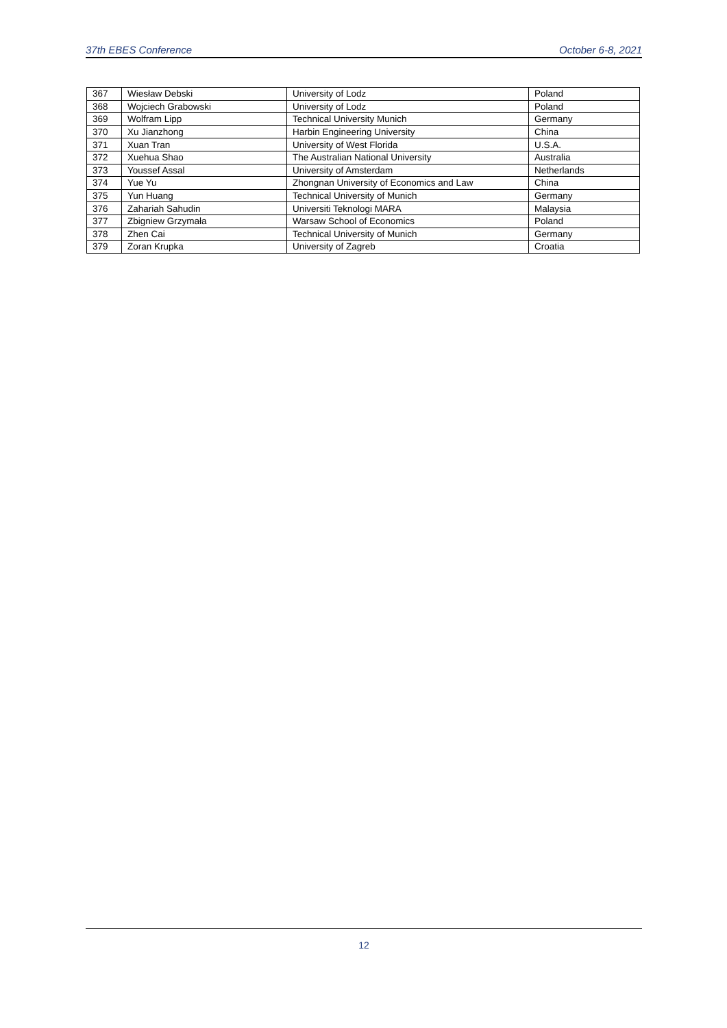37th EBES Conference October 6-8, 2021
| 367 | Wiesław Debski | University of Lodz | Poland |
| 368 | Wojciech Grabowski | University of Lodz | Poland |
| 369 | Wolfram Lipp | Technical University Munich | Germany |
| 370 | Xu Jianzhong | Harbin Engineering University | China |
| 371 | Xuan Tran | University of West Florida | U.S.A. |
| 372 | Xuehua Shao | The Australian National University | Australia |
| 373 | Youssef Assal | University of Amsterdam | Netherlands |
| 374 | Yue Yu | Zhongnan University of Economics and Law | China |
| 375 | Yun Huang | Technical University of Munich | Germany |
| 376 | Zahariah Sahudin | Universiti Teknologi MARA | Malaysia |
| 377 | Zbigniew Grzymała | Warsaw School of Economics | Poland |
| 378 | Zhen Cai | Technical University of Munich | Germany |
| 379 | Zoran Krupka | University of Zagreb | Croatia |
12